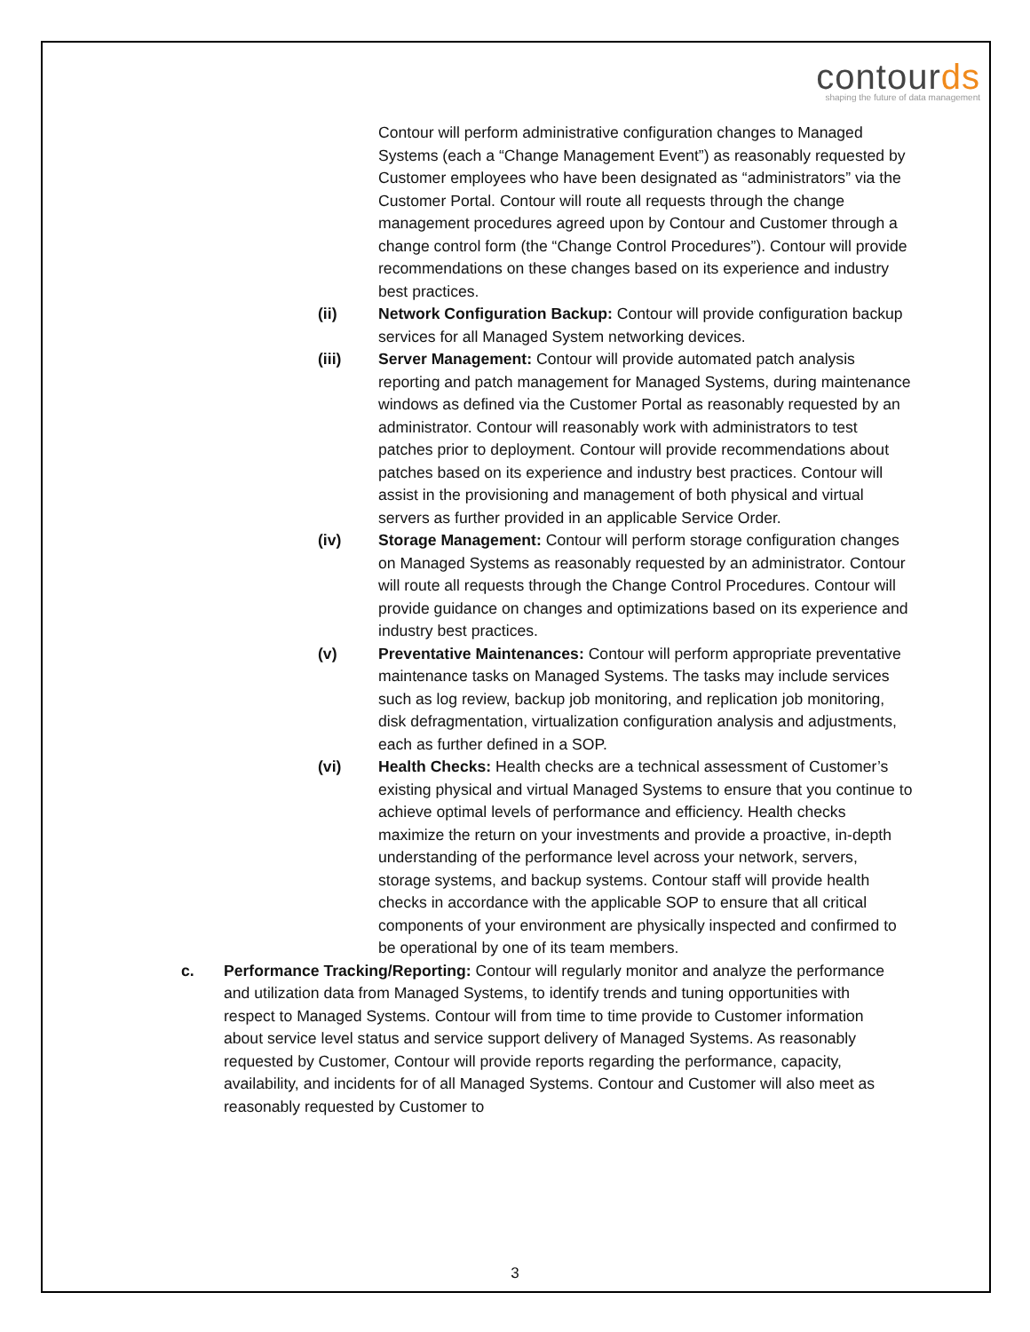contourds
shaping the future of data management
Contour will perform administrative configuration changes to Managed Systems (each a “Change Management Event”) as reasonably requested by Customer employees who have been designated as “administrators” via the Customer Portal. Contour will route all requests through the change management procedures agreed upon by Contour and Customer through a change control form (the “Change Control Procedures”). Contour will provide recommendations on these changes based on its experience and industry best practices.
(ii) Network Configuration Backup: Contour will provide configuration backup services for all Managed System networking devices.
(iii) Server Management: Contour will provide automated patch analysis reporting and patch management for Managed Systems, during maintenance windows as defined via the Customer Portal as reasonably requested by an administrator. Contour will reasonably work with administrators to test patches prior to deployment. Contour will provide recommendations about patches based on its experience and industry best practices. Contour will assist in the provisioning and management of both physical and virtual servers as further provided in an applicable Service Order.
(iv) Storage Management: Contour will perform storage configuration changes on Managed Systems as reasonably requested by an administrator. Contour will route all requests through the Change Control Procedures. Contour will provide guidance on changes and optimizations based on its experience and industry best practices.
(v) Preventative Maintenances: Contour will perform appropriate preventative maintenance tasks on Managed Systems. The tasks may include services such as log review, backup job monitoring, and replication job monitoring, disk defragmentation, virtualization configuration analysis and adjustments, each as further defined in a SOP.
(vi) Health Checks: Health checks are a technical assessment of Customer’s existing physical and virtual Managed Systems to ensure that you continue to achieve optimal levels of performance and efficiency. Health checks maximize the return on your investments and provide a proactive, in-depth understanding of the performance level across your network, servers, storage systems, and backup systems. Contour staff will provide health checks in accordance with the applicable SOP to ensure that all critical components of your environment are physically inspected and confirmed to be operational by one of its team members.
c. Performance Tracking/Reporting: Contour will regularly monitor and analyze the performance and utilization data from Managed Systems, to identify trends and tuning opportunities with respect to Managed Systems. Contour will from time to time provide to Customer information about service level status and service support delivery of Managed Systems. As reasonably requested by Customer, Contour will provide reports regarding the performance, capacity, availability, and incidents for of all Managed Systems. Contour and Customer will also meet as reasonably requested by Customer to
3